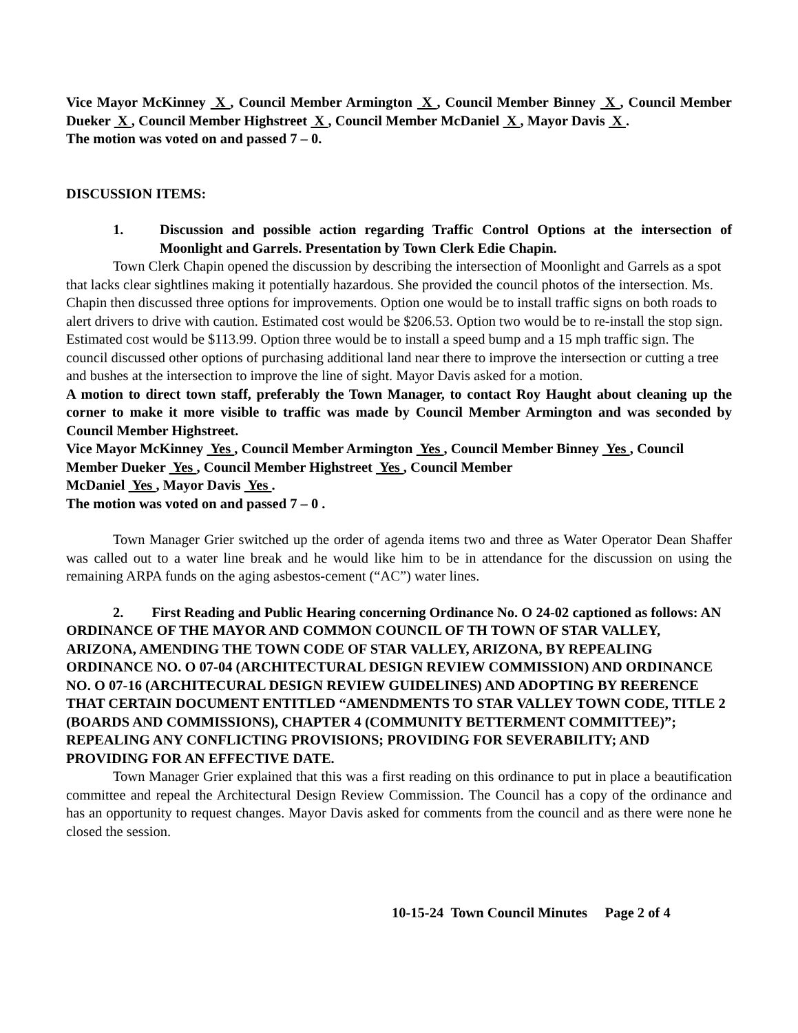Vice Mayor McKinney X , Council Member Armington X , Council Member Binney X , Council Member Dueker X , Council Member Highstreet X , Council Member McDaniel X , Mayor Davis X .
The motion was voted on and passed 7 – 0.
DISCUSSION ITEMS:
1. Discussion and possible action regarding Traffic Control Options at the intersection of Moonlight and Garrels. Presentation by Town Clerk Edie Chapin.
Town Clerk Chapin opened the discussion by describing the intersection of Moonlight and Garrels as a spot that lacks clear sightlines making it potentially hazardous. She provided the council photos of the intersection. Ms. Chapin then discussed three options for improvements. Option one would be to install traffic signs on both roads to alert drivers to drive with caution. Estimated cost would be $206.53. Option two would be to re-install the stop sign. Estimated cost would be $113.99. Option three would be to install a speed bump and a 15 mph traffic sign. The council discussed other options of purchasing additional land near there to improve the intersection or cutting a tree and bushes at the intersection to improve the line of sight. Mayor Davis asked for a motion.
A motion to direct town staff, preferably the Town Manager, to contact Roy Haught about cleaning up the corner to make it more visible to traffic was made by Council Member Armington and was seconded by Council Member Highstreet.
Vice Mayor McKinney Yes , Council Member Armington Yes , Council Member Binney Yes , Council Member Dueker Yes , Council Member Highstreet Yes , Council Member
McDaniel Yes , Mayor Davis Yes .
The motion was voted on and passed 7 – 0 .
Town Manager Grier switched up the order of agenda items two and three as Water Operator Dean Shaffer was called out to a water line break and he would like him to be in attendance for the discussion on using the remaining ARPA funds on the aging asbestos-cement (“AC”) water lines.
2. First Reading and Public Hearing concerning Ordinance No. O 24-02 captioned as follows: AN ORDINANCE OF THE MAYOR AND COMMON COUNCIL OF TH TOWN OF STAR VALLEY, ARIZONA, AMENDING THE TOWN CODE OF STAR VALLEY, ARIZONA, BY REPEALING ORDINANCE NO. O 07-04 (ARCHITECTURAL DESIGN REVIEW COMMISSION) AND ORDINANCE NO. O 07-16 (ARCHITECURAL DESIGN REVIEW GUIDELINES) AND ADOPTING BY REERENCE THAT CERTAIN DOCUMENT ENTITLED “AMENDMENTS TO STAR VALLEY TOWN CODE, TITLE 2 (BOARDS AND COMMISSIONS), CHAPTER 4 (COMMUNITY BETTERMENT COMMITTEE)”; REPEALING ANY CONFLICTING PROVISIONS; PROVIDING FOR SEVERABILITY; AND PROVIDING FOR AN EFFECTIVE DATE.
Town Manager Grier explained that this was a first reading on this ordinance to put in place a beautification committee and repeal the Architectural Design Review Commission. The Council has a copy of the ordinance and has an opportunity to request changes. Mayor Davis asked for comments from the council and as there were none he closed the session.
10-15-24 Town Council Minutes Page 2 of 4